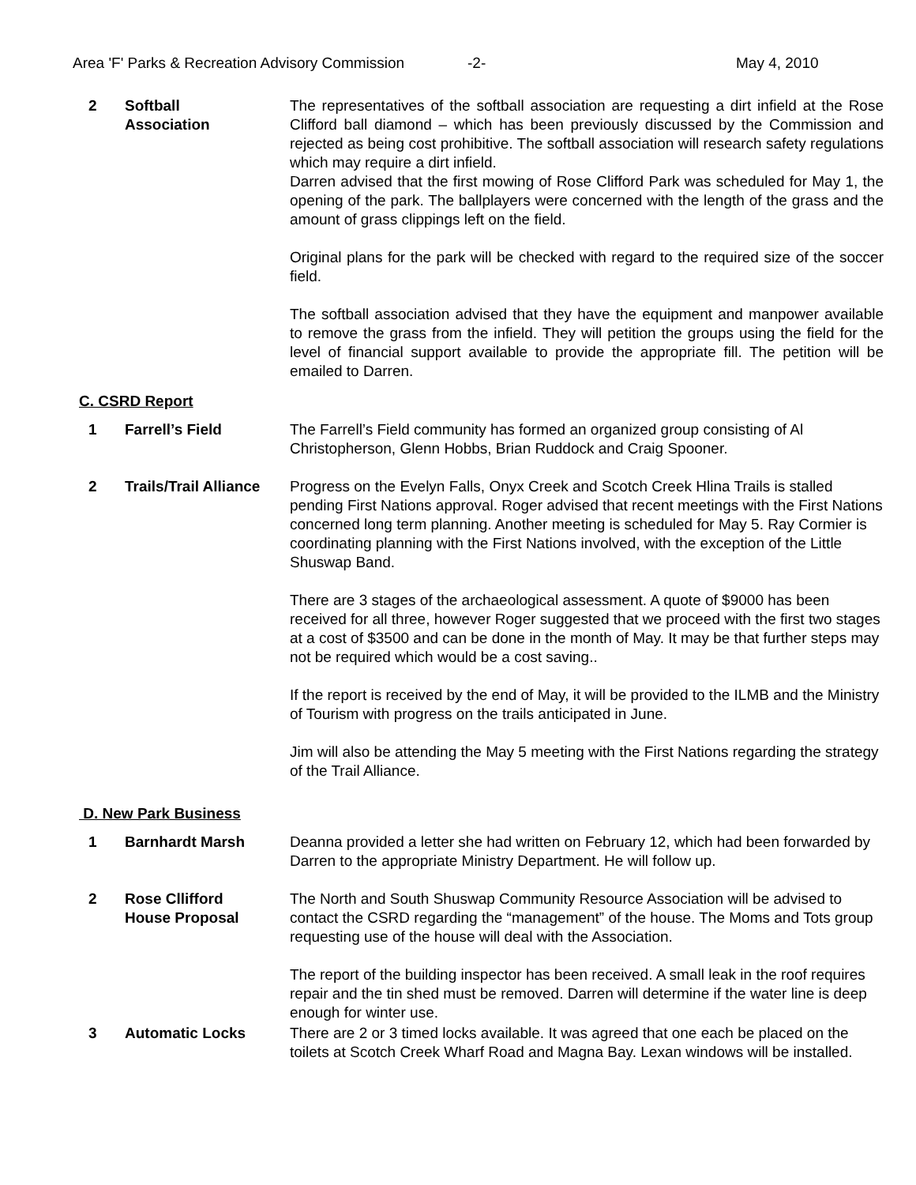Area 'F' Parks & Recreation Advisory Commission -2- May 4, 2010
2 Softball
Association
The representatives of the softball association are requesting a dirt infield at the Rose Clifford ball diamond – which has been previously discussed by the Commission and rejected as being cost prohibitive. The softball association will research safety regulations which may require a dirt infield.
Darren advised that the first mowing of Rose Clifford Park was scheduled for May 1, the opening of the park. The ballplayers were concerned with the length of the grass and the amount of grass clippings left on the field.
Original plans for the park will be checked with regard to the required size of the soccer field.
The softball association advised that they have the equipment and manpower available to remove the grass from the infield. They will petition the groups using the field for the level of financial support available to provide the appropriate fill. The petition will be emailed to Darren.
C. CSRD Report
1 Farrell’s Field The Farrell’s Field community has formed an organized group consisting of Al Christopherson, Glenn Hobbs, Brian Ruddock and Craig Spooner.
2 Trails/Trail Alliance
Progress on the Evelyn Falls, Onyx Creek and Scotch Creek Hlina Trails is stalled pending First Nations approval. Roger advised that recent meetings with the First Nations concerned long term planning. Another meeting is scheduled for May 5. Ray Cormier is coordinating planning with the First Nations involved, with the exception of the Little Shuswap Band.
There are 3 stages of the archaeological assessment. A quote of $9000 has been received for all three, however Roger suggested that we proceed with the first two stages at a cost of $3500 and can be done in the month of May. It may be that further steps may not be required which would be a cost saving..
If the report is received by the end of May, it will be provided to the ILMB and the Ministry of Tourism with progress on the trails anticipated in June.
Jim will also be attending the May 5 meeting with the First Nations regarding the strategy of the Trail Alliance.
D. New Park Business
1 Barnhardt Marsh Deanna provided a letter she had written on February 12, which had been forwarded by Darren to the appropriate Ministry Department. He will follow up.
2 Rose Cllifford
House Proposal
The North and South Shuswap Community Resource Association will be advised to contact the CSRD regarding the “management” of the house. The Moms and Tots group requesting use of the house will deal with the Association.
The report of the building inspector has been received. A small leak in the roof requires repair and the tin shed must be removed. Darren will determine if the water line is deep enough for winter use.
3 Automatic Locks There are 2 or 3 timed locks available. It was agreed that one each be placed on the toilets at Scotch Creek Wharf Road and Magna Bay. Lexan windows will be installed.